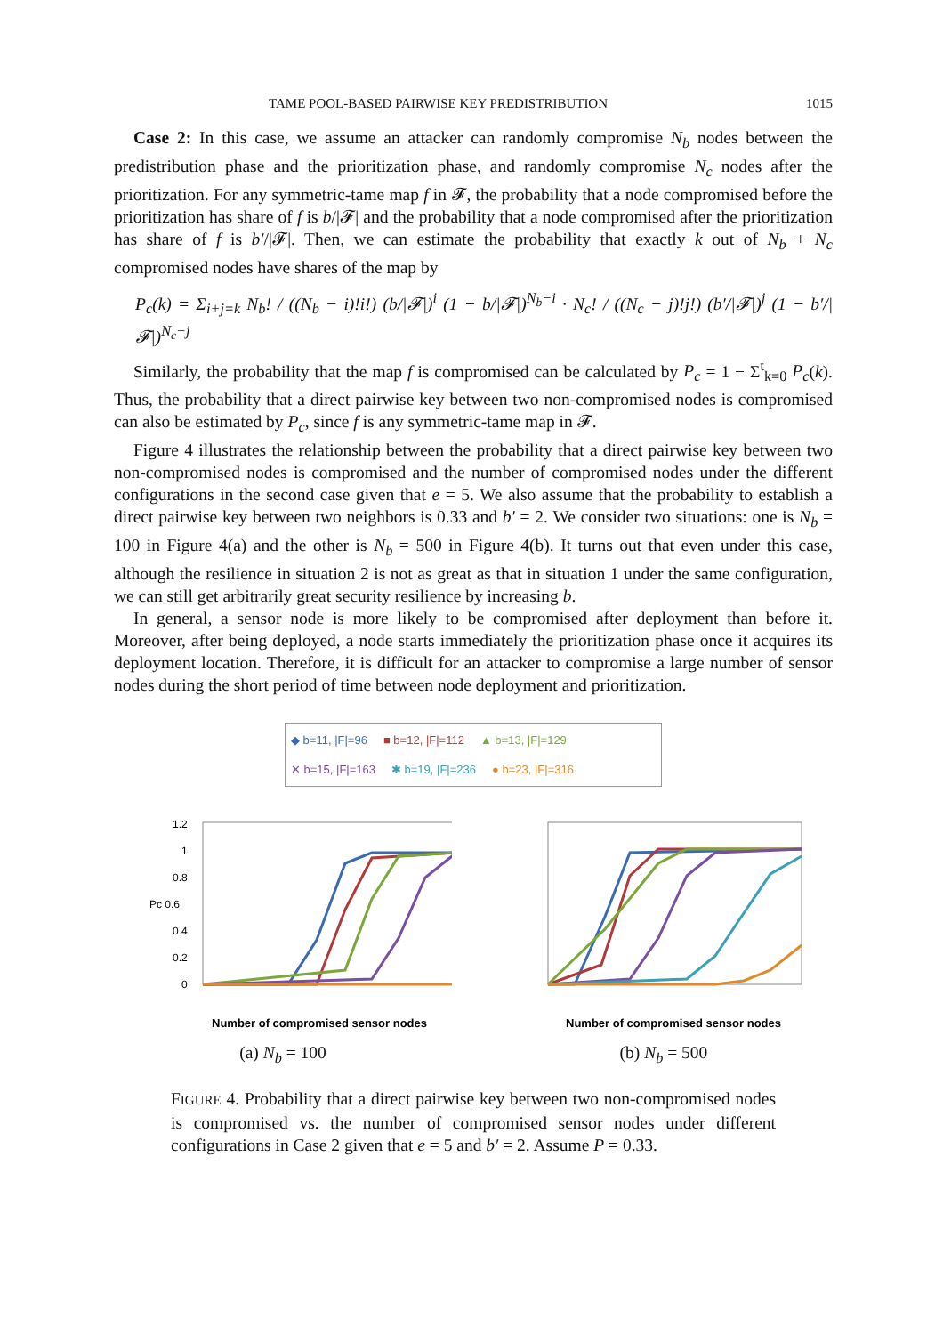TAME POOL-BASED PAIRWISE KEY PREDISTRIBUTION 1015
Case 2: In this case, we assume an attacker can randomly compromise N<sub>b</sub> nodes between the predistribution phase and the prioritization phase, and randomly compromise N<sub>c</sub> nodes after the prioritization. For any symmetric-tame map f in 𝓕, the probability that a node compromised before the prioritization has share of f is b/|𝓕| and the probability that a node compromised after the prioritization has share of f is b′/|𝓕|. Then, we can estimate the probability that exactly k out of N<sub>b</sub> + N<sub>c</sub> compromised nodes have shares of the map by
P<sub>c</sub>(k) = Σ<sub>i+j=k</sub> N<sub>b</sub>! / ((N<sub>b</sub> − i)!i!) (b/|𝓕|)<sup>i</sup> (1 − b/|𝓕|)<sup>N<sub>b</sub>−i</sup> · N<sub>c</sub>! / ((N<sub>c</sub> − j)!j!) (b′/|𝓕|)<sup>j</sup> (1 − b′/|𝓕|)<sup>N<sub>c</sub>−j</sup>
Similarly, the probability that the map f is compromised can be calculated by P<sub>c</sub> = 1 − Σ<sup>t</sup><sub>k=0</sub> P<sub>c</sub>(k). Thus, the probability that a direct pairwise key between two non-compromised nodes is compromised can also be estimated by P<sub>c</sub>, since f is any symmetric-tame map in 𝓕.
Figure 4 illustrates the relationship between the probability that a direct pairwise key between two non-compromised nodes is compromised and the number of compromised nodes under the different configurations in the second case given that e = 5. We also assume that the probability to establish a direct pairwise key between two neighbors is 0.33 and b′ = 2. We consider two situations: one is N<sub>b</sub> = 100 in Figure 4(a) and the other is N<sub>b</sub> = 500 in Figure 4(b). It turns out that even under this case, although the resilience in situation 2 is not as great as that in situation 1 under the same configuration, we can still get arbitrarily great security resilience by increasing b.
In general, a sensor node is more likely to be compromised after deployment than before it. Moreover, after being deployed, a node starts immediately the prioritization phase once it acquires its deployment location. Therefore, it is difficult for an attacker to compromise a large number of sensor nodes during the short period of time between node deployment and prioritization.
◆ b=11, |F|=96 ■ b=12, |F|=112 ▲ b=13, |F|=129 ✕ b=15, |F|=163 ✱ b=19, |F|=236 ● b=23, |F|=316
1.2
1
0.8
Pc 0.6
0.4
0.2
0
Number of compromised sensor nodes
(a) N<sub>b</sub> = 100
Number of compromised sensor nodes
(b) N<sub>b</sub> = 500
FIGURE 4. Probability that a direct pairwise key between two non-compromised nodes is compromised vs. the number of compromised sensor nodes under different configurations in Case 2 given that e = 5 and b′ = 2. Assume P = 0.33.